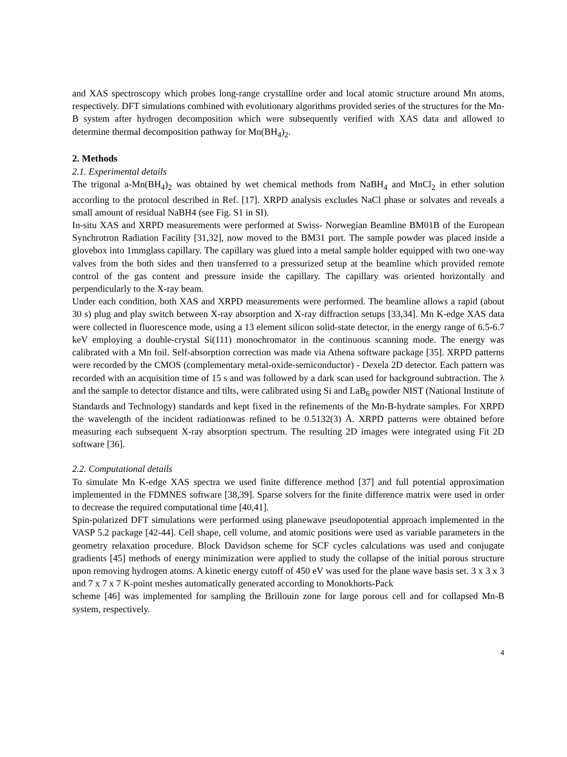and XAS spectroscopy which probes long-range crystalline order and local atomic structure around Mn atoms, respectively. DFT simulations combined with evolutionary algorithms provided series of the structures for the Mn-B system after hydrogen decomposition which were subsequently verified with XAS data and allowed to determine thermal decomposition pathway for Mn(BH<sub>4</sub>)<sub>2</sub>.
2. Methods
2.1. Experimental details
The trigonal a-Mn(BH<sub>4</sub>)<sub>2</sub> was obtained by wet chemical methods from NaBH<sub>4</sub> and MnCl<sub>2</sub> in ether solution according to the protocol described in Ref. [17]. XRPD analysis excludes NaCl phase or solvates and reveals a small amount of residual NaBH4 (see Fig. S1 in SI).
In-situ XAS and XRPD measurements were performed at Swiss- Norwegian Beamline BM01B of the European Synchrotron Radiation Facility [31,32], now moved to the BM31 port. The sample powder was placed inside a glovebox into 1mmglass capillary. The capillary was glued into a metal sample holder equipped with two one-way valves from the both sides and then transferred to a pressurized setup at the beamline which provided remote control of the gas content and pressure inside the capillary. The capillary was oriented horizontally and perpendicularly to the X-ray beam.
Under each condition, both XAS and XRPD measurements were performed. The beamline allows a rapid (about 30 s) plug and play switch between X-ray absorption and X-ray diffraction setups [33,34]. Mn K-edge XAS data were collected in fluorescence mode, using a 13 element silicon solid-state detector, in the energy range of 6.5-6.7 keV employing a double-crystal Si(111) monochromator in the continuous scanning mode. The energy was calibrated with a Mn foil. Self-absorption correction was made via Athena software package [35]. XRPD patterns were recorded by the CMOS (complementary metal-oxide-semiconductor) - Dexela 2D detector. Each pattern was recorded with an acquisition time of 15 s and was followed by a dark scan used for background subtraction. The λ and the sample to detector distance and tilts, were calibrated using Si and LaB<sub>6</sub> powder NIST (National Institute of Standards and Technology) standards and kept fixed in the refinements of the Mn-B-hydrate samples. For XRPD the wavelength of the incident radiationwas refined to be 0.5132(3) Å. XRPD patterns were obtained before measuring each subsequent X-ray absorption spectrum. The resulting 2D images were integrated using Fit 2D software [36].
2.2. Computational details
To simulate Mn K-edge XAS spectra we used finite difference method [37] and full potential approximation implemented in the FDMNES software [38,39]. Sparse solvers for the finite difference matrix were used in order to decrease the required computational time [40,41].
Spin-polarized DFT simulations were performed using planewave pseudopotential approach implemented in the VASP 5.2 package [42-44]. Cell shape, cell volume, and atomic positions were used as variable parameters in the geometry relaxation procedure. Block Davidson scheme for SCF cycles calculations was used and conjugate gradients [45] methods of energy minimization were applied to study the collapse of the initial porous structure upon removing hydrogen atoms. A kinetic energy cutoff of 450 eV was used for the plane wave basis set. 3 x 3 x 3 and 7 x 7 x 7 K-point meshes automatically generated according to Monokhorts-Pack
scheme [46] was implemented for sampling the Brillouin zone for large porous cell and for collapsed Mn-B system, respectively.
4